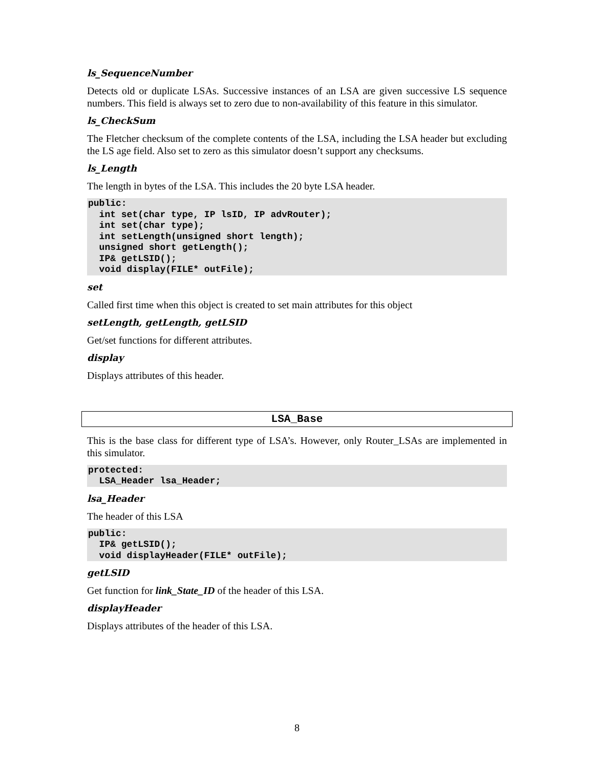ls_SequenceNumber
Detects old or duplicate LSAs. Successive instances of an LSA are given successive LS sequence numbers. This field is always set to zero due to non-availability of this feature in this simulator.
ls_CheckSum
The Fletcher checksum of the complete contents of the LSA, including the LSA header but excluding the LS age field. Also set to zero as this simulator doesn’t support any checksums.
ls_Length
The length in bytes of the LSA. This includes the 20 byte LSA header.
public:
  int set(char type, IP lsID, IP advRouter);
  int set(char type);
  int setLength(unsigned short length);
  unsigned short getLength();
  IP& getLSID();
  void display(FILE* outFile);
set
Called first time when this object is created to set main attributes for this object
setLength, getLength, getLSID
Get/set functions for different attributes.
display
Displays attributes of this header.
LSA_Base
This is the base class for different type of LSA’s. However, only Router_LSAs are implemented in this simulator.
protected:
  LSA_Header lsa_Header;
lsa_Header
The header of this LSA
public:
  IP& getLSID();
  void displayHeader(FILE* outFile);
getLSID
Get function for link_State_ID of the header of this LSA.
displayHeader
Displays attributes of the header of this LSA.
8